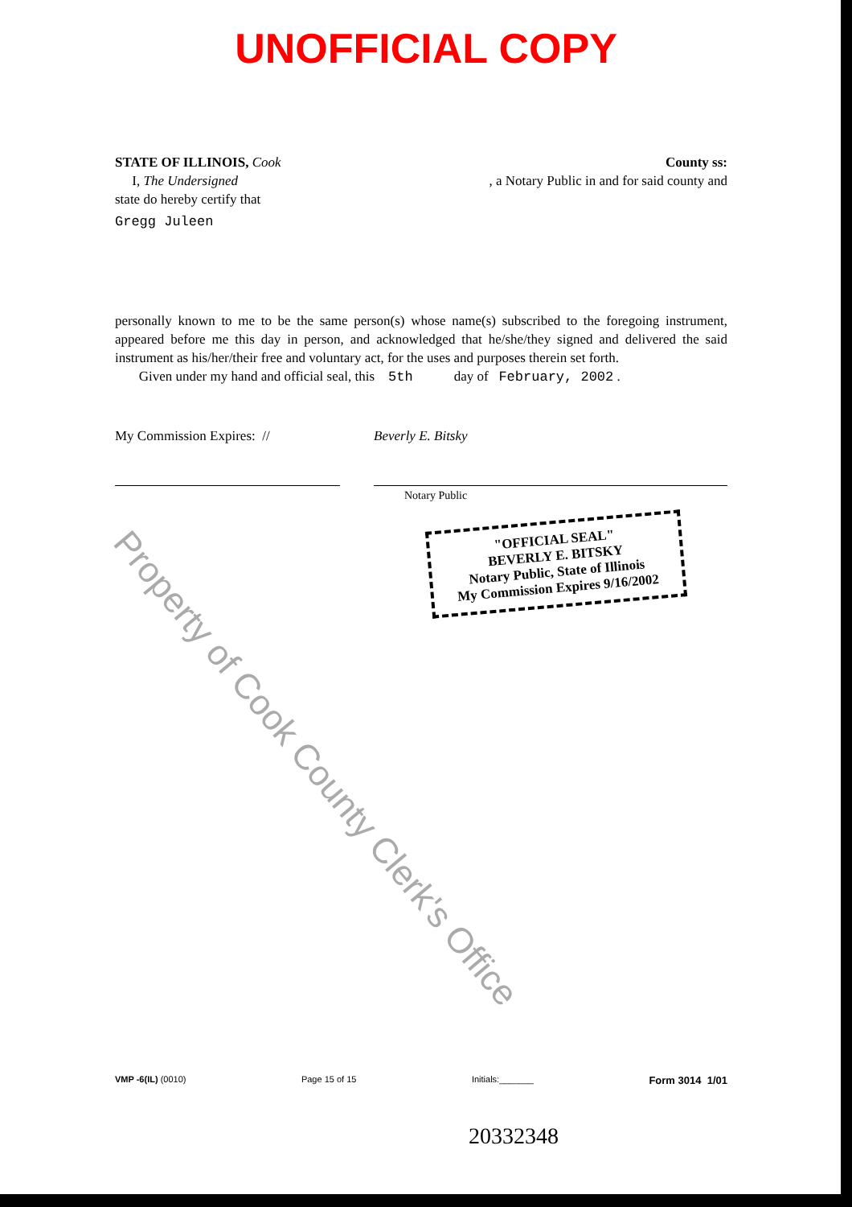UNOFFICIAL COPY
STATE OF ILLINOIS, Cook County ss:
I, The Undersigned , a Notary Public in and for said county and
state do hereby certify that
Gregg Juleen
personally known to me to be the same person(s) whose name(s) subscribed to the foregoing instrument, appeared before me this day in person, and acknowledged that he/she/they signed and delivered the said instrument as his/her/their free and voluntary act, for the uses and purposes therein set forth.
Given under my hand and official seal, this 5th day of February, 2002 .
My Commission Expires: // Beverly E. Bitsky
Notary Public
"OFFICIAL SEAL"
BEVERLY E. BITSKY
Notary Public, State of Illinois
My Commission Expires 9/16/2002
VMP -6(IL) (0010) Page 15 of 15 Initials:_______ Form 3014 1/01
20332348
Property of Cook County Clerk's Office